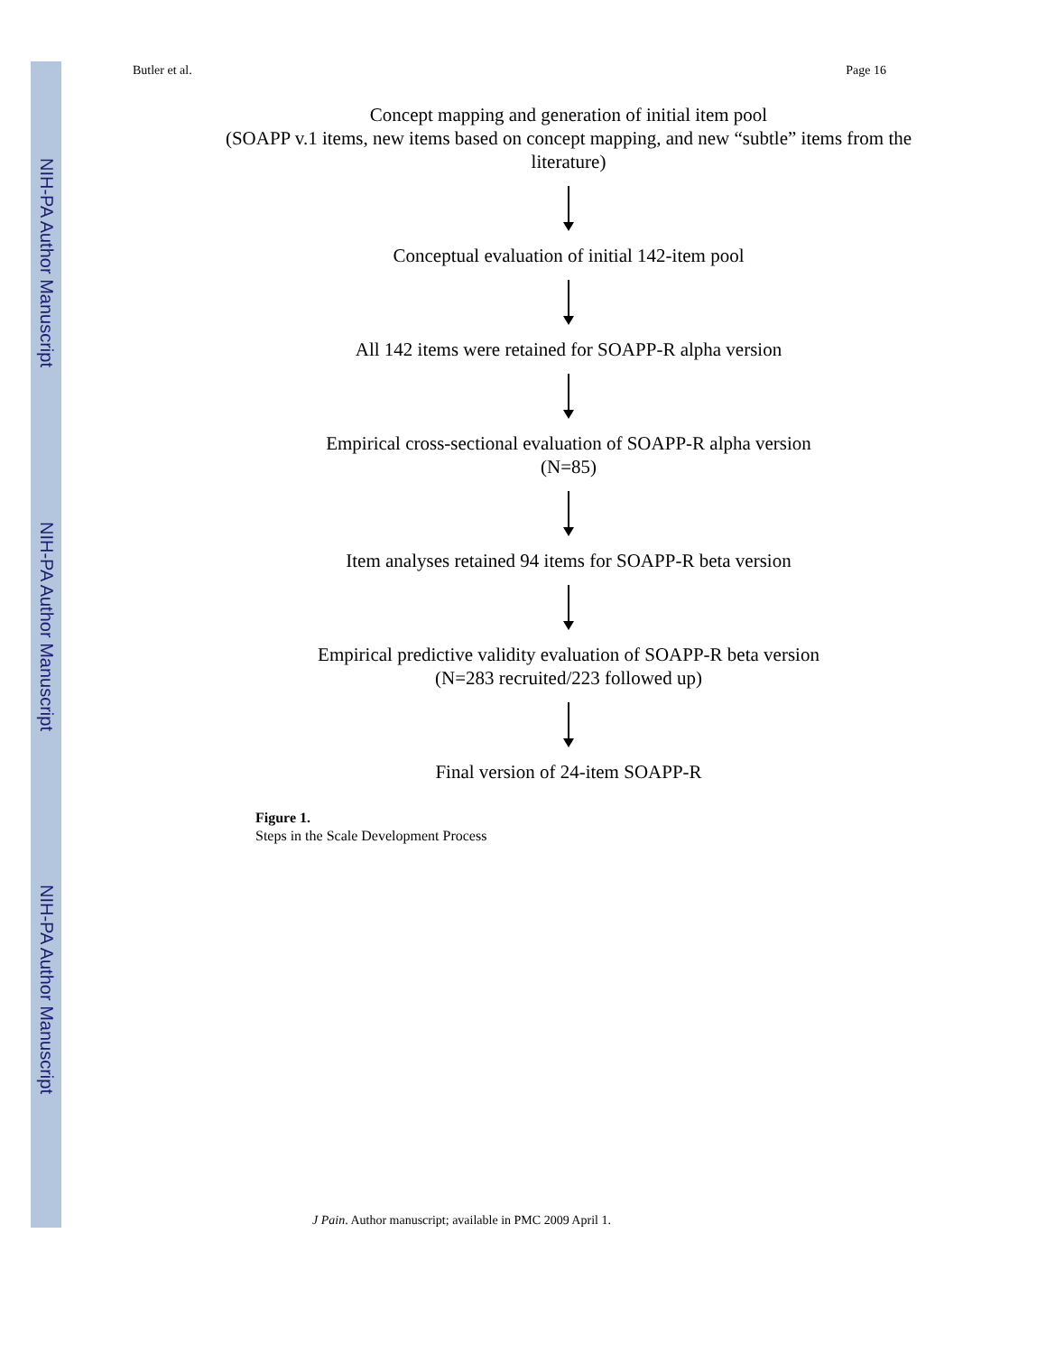NIH-PA Author Manuscript
NIH-PA Author Manuscript
NIH-PA Author Manuscript
Butler et al. Page 16
Concept mapping and generation of initial item pool
(SOAPP v.1 items, new items based on concept mapping, and new “subtle” items from the literature)
Conceptual evaluation of initial 142-item pool
All 142 items were retained for SOAPP-R alpha version
Empirical cross-sectional evaluation of SOAPP-R alpha version
(N=85)
Item analyses retained 94 items for SOAPP-R beta version
Empirical predictive validity evaluation of SOAPP-R beta version
(N=283 recruited/223 followed up)
Final version of 24-item SOAPP-R
Figure 1.
Steps in the Scale Development Process
J Pain. Author manuscript; available in PMC 2009 April 1.